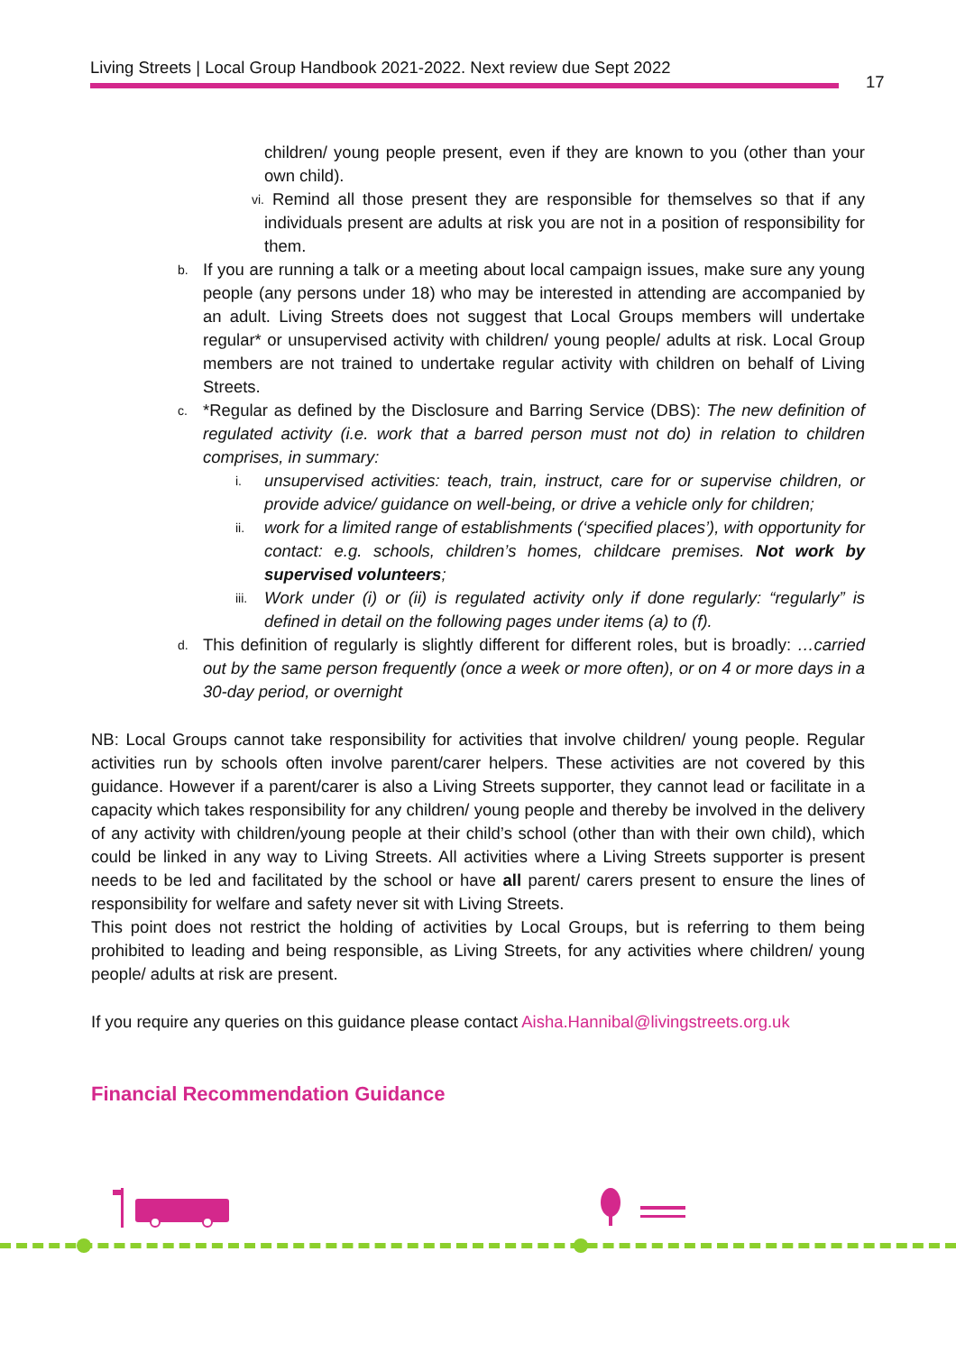Living Streets | Local Group Handbook 2021-2022. Next review due Sept 2022
17
children/ young people present, even if they are known to you (other than your own child).
vi. Remind all those present they are responsible for themselves so that if any individuals present are adults at risk you are not in a position of responsibility for them.
b. If you are running a talk or a meeting about local campaign issues, make sure any young people (any persons under 18) who may be interested in attending are accompanied by an adult. Living Streets does not suggest that Local Groups members will undertake regular* or unsupervised activity with children/ young people/ adults at risk. Local Group members are not trained to undertake regular activity with children on behalf of Living Streets.
c. *Regular as defined by the Disclosure and Barring Service (DBS): The new definition of regulated activity (i.e. work that a barred person must not do) in relation to children comprises, in summary:
i. unsupervised activities: teach, train, instruct, care for or supervise children, or provide advice/ guidance on well-being, or drive a vehicle only for children;
ii. work for a limited range of establishments (‘specified places’), with opportunity for contact: e.g. schools, children’s homes, childcare premises. Not work by supervised volunteers;
iii. Work under (i) or (ii) is regulated activity only if done regularly: “regularly” is defined in detail on the following pages under items (a) to (f).
d. This definition of regularly is slightly different for different roles, but is broadly: …carried out by the same person frequently (once a week or more often), or on 4 or more days in a 30-day period, or overnight
NB: Local Groups cannot take responsibility for activities that involve children/ young people. Regular activities run by schools often involve parent/carer helpers. These activities are not covered by this guidance. However if a parent/carer is also a Living Streets supporter, they cannot lead or facilitate in a capacity which takes responsibility for any children/ young people and thereby be involved in the delivery of any activity with children/young people at their child’s school (other than with their own child), which could be linked in any way to Living Streets. All activities where a Living Streets supporter is present needs to be led and facilitated by the school or have all parent/ carers present to ensure the lines of responsibility for welfare and safety never sit with Living Streets.
This point does not restrict the holding of activities by Local Groups, but is referring to them being prohibited to leading and being responsible, as Living Streets, for any activities where children/ young people/ adults at risk are present.
If you require any queries on this guidance please contact Aisha.Hannibal@livingstreets.org.uk
Financial Recommendation Guidance